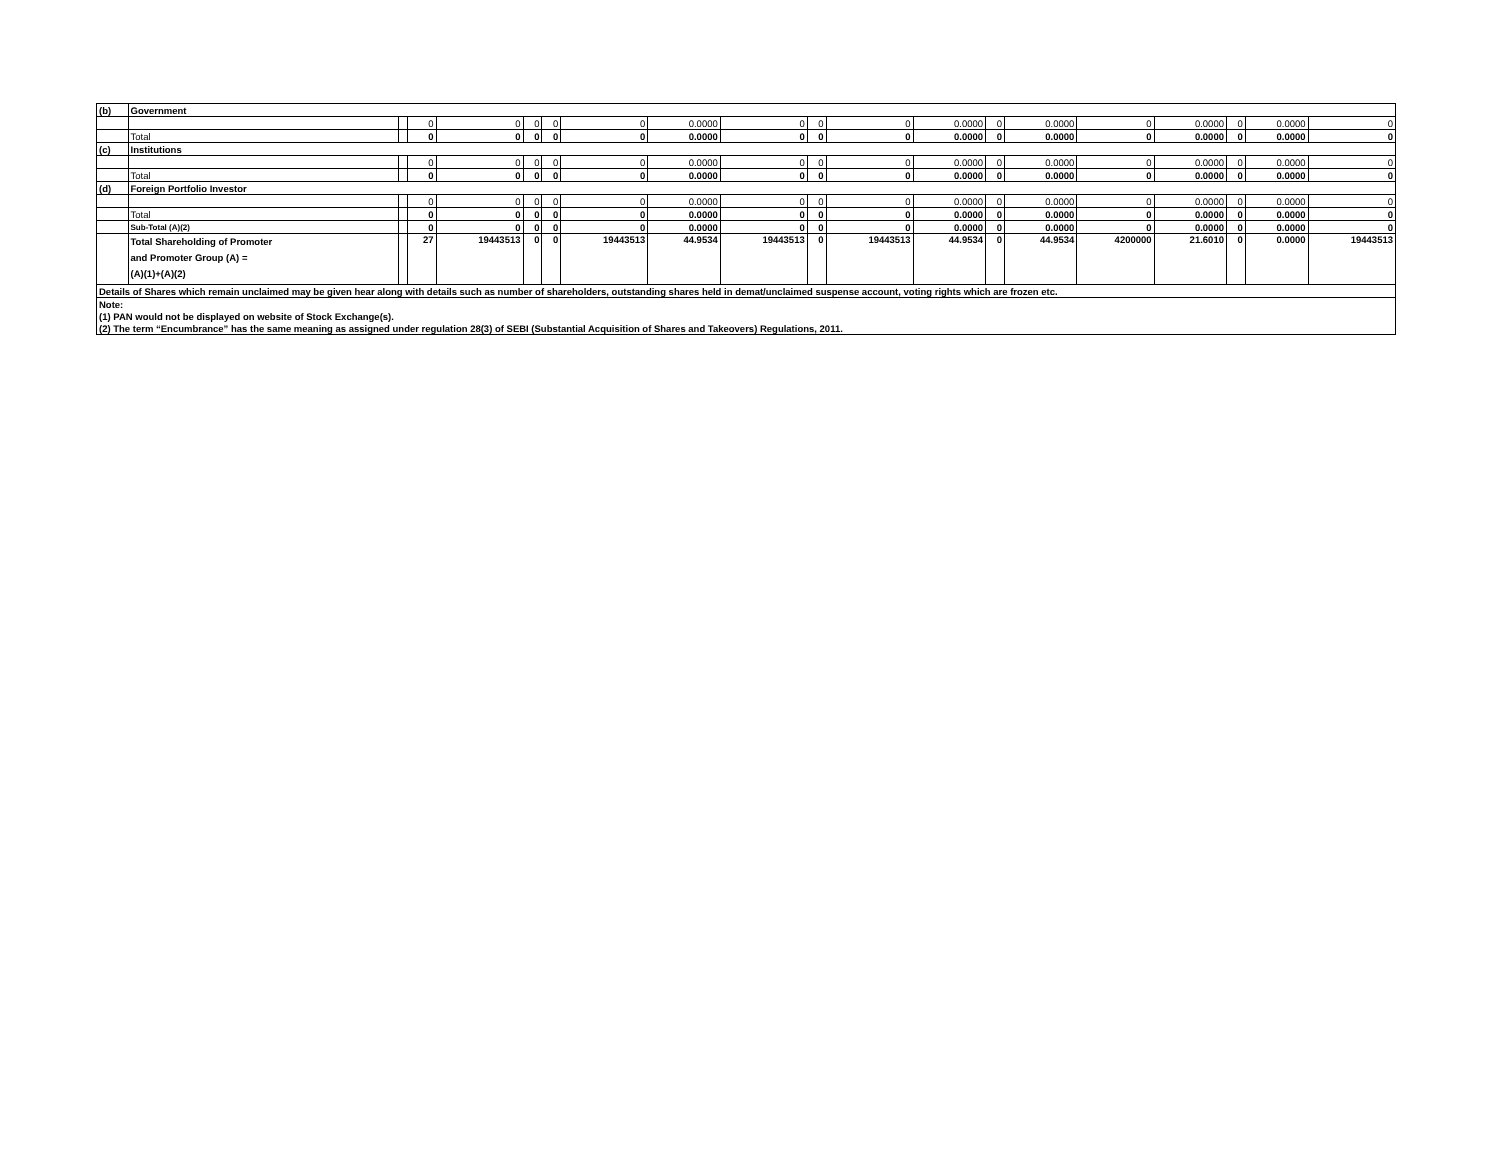| (b) | Government | | | | | | | | | | | | | | | | | | |
| | | | 0 | 0 | 0 | 0 | 0 | 0.0000 | 0 | 0 | 0 | 0.0000 | 0 | 0.0000 | 0 | 0.0000 | 0 | 0.0000 | 0 |
| | Total | | 0 | 0 | 0 | 0 | 0 | 0.0000 | 0 | 0 | 0 | 0.0000 | 0 | 0.0000 | 0 | 0.0000 | 0 | 0.0000 | 0 |
| (c) | Institutions | | | | | | | | | | | | | | | | | | |
| | | | 0 | 0 | 0 | 0 | 0 | 0.0000 | 0 | 0 | 0 | 0.0000 | 0 | 0.0000 | 0 | 0.0000 | 0 | 0.0000 | 0 |
| | Total | | 0 | 0 | 0 | 0 | 0 | 0.0000 | 0 | 0 | 0 | 0.0000 | 0 | 0.0000 | 0 | 0.0000 | 0 | 0.0000 | 0 |
| (d) | Foreign Portfolio Investor | | | | | | | | | | | | | | | | | | |
| | | | 0 | 0 | 0 | 0 | 0 | 0.0000 | 0 | 0 | 0 | 0.0000 | 0 | 0.0000 | 0 | 0.0000 | 0 | 0.0000 | 0 |
| | Total | | 0 | 0 | 0 | 0 | 0 | 0.0000 | 0 | 0 | 0 | 0.0000 | 0 | 0.0000 | 0 | 0.0000 | 0 | 0.0000 | 0 |
| | Sub-Total (A)(2) | | 0 | 0 | 0 | 0 | 0 | 0.0000 | 0 | 0 | 0 | 0.0000 | 0 | 0.0000 | 0 | 0.0000 | 0 | 0.0000 | 0 |
| | Total Shareholding of Promoter and Promoter Group (A) = (A)(1)+(A)(2) | | 27 | 19443513 | 0 | 0 | 19443513 | 44.9534 | 19443513 | 0 | 19443513 | 44.9534 | 0 | 44.9534 | 4200000 | 21.6010 | 0 | 0.0000 | 19443513 |
| Details of Shares which remain unclaimed may be given hear along with details such as number of shareholders, outstanding shares held in demat/unclaimed suspense account, voting rights which are frozen etc. | | | | | | | | | | | | | | | | | | | |
| Note: | | | | | | | | | | | | | | | | | | | |
| (1) PAN would not be displayed on website of Stock Exchange(s). | | | | | | | | | | | | | | | | | | | |
| (2) The term “Encumbrance” has the same meaning as assigned under regulation 28(3) of SEBI (Substantial Acquisition of Shares and Takeovers) Regulations, 2011. | | | | | | | | | | | | | | | | | | | |